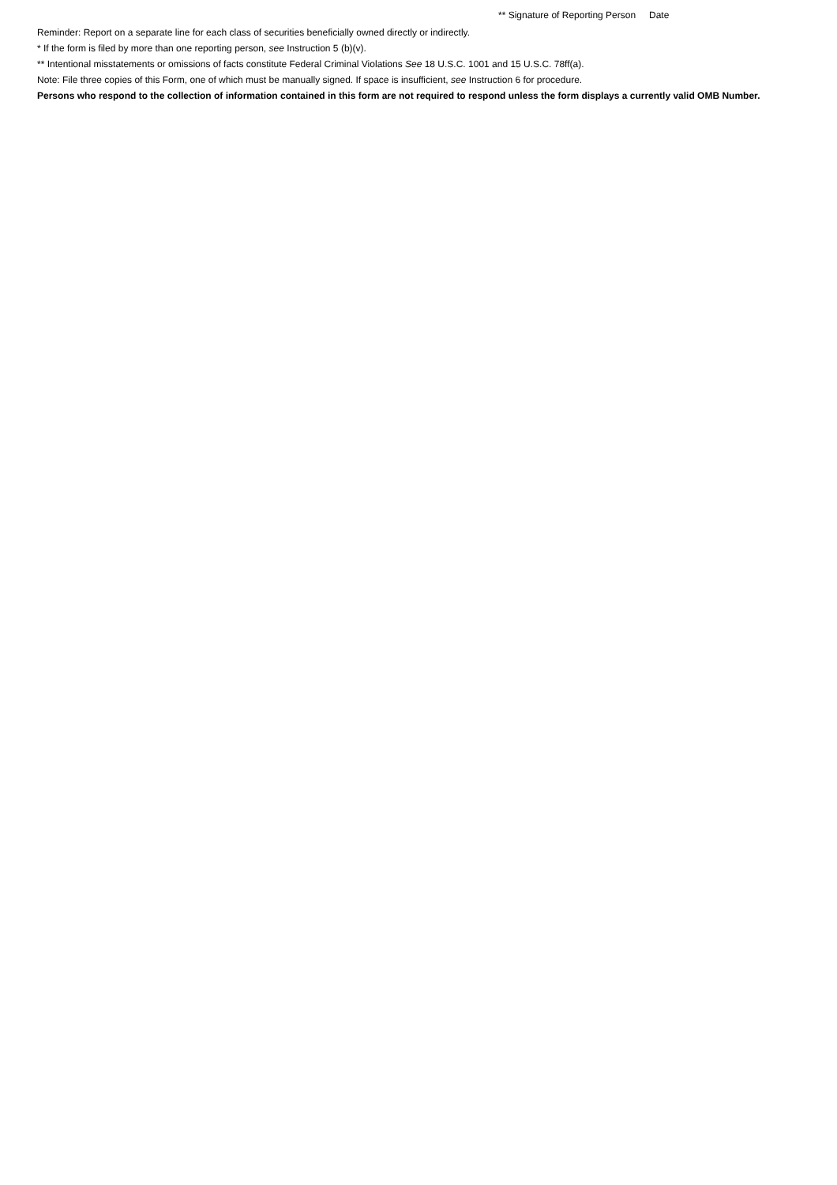** Signature of Reporting Person
Date
Reminder: Report on a separate line for each class of securities beneficially owned directly or indirectly.
* If the form is filed by more than one reporting person, see Instruction 5 (b)(v).
** Intentional misstatements or omissions of facts constitute Federal Criminal Violations See 18 U.S.C. 1001 and 15 U.S.C. 78ff(a).
Note: File three copies of this Form, one of which must be manually signed. If space is insufficient, see Instruction 6 for procedure.
Persons who respond to the collection of information contained in this form are not required to respond unless the form displays a currently valid OMB Number.